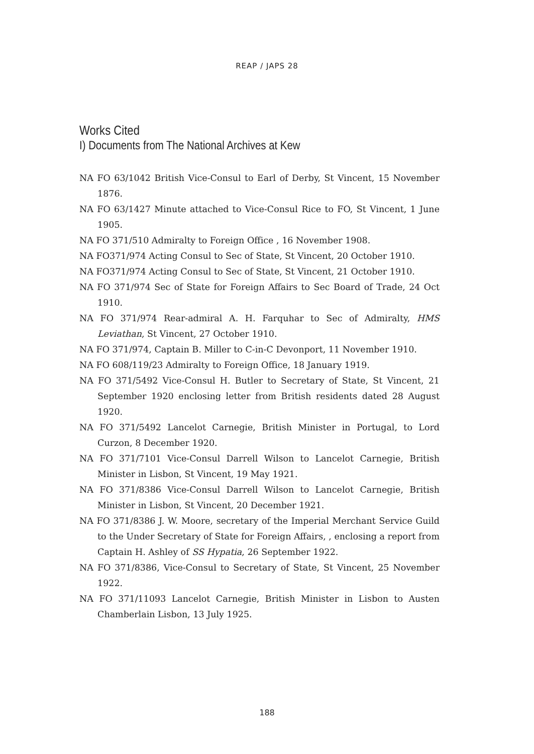REAP / JAPS 28
Works Cited
I) Documents from The National Archives at Kew
NA FO 63/1042 British Vice-Consul to Earl of Derby, St Vincent, 15 November 1876.
NA FO 63/1427 Minute attached to Vice-Consul Rice to FO, St Vincent, 1 June 1905.
NA FO 371/510 Admiralty to Foreign Office , 16 November 1908.
NA FO371/974 Acting Consul to Sec of State, St Vincent, 20 October 1910.
NA FO371/974 Acting Consul to Sec of State, St Vincent, 21 October 1910.
NA FO 371/974 Sec of State for Foreign Affairs to Sec Board of Trade, 24 Oct 1910.
NA FO 371/974 Rear-admiral A. H. Farquhar to Sec of Admiralty, HMS Leviathan, St Vincent, 27 October 1910.
NA FO 371/974, Captain B. Miller to C-in-C Devonport, 11 November 1910.
NA FO 608/119/23 Admiralty to Foreign Office, 18 January 1919.
NA FO 371/5492 Vice-Consul H. Butler to Secretary of State, St Vincent, 21 September 1920 enclosing letter from British residents dated 28 August 1920.
NA FO 371/5492 Lancelot Carnegie, British Minister in Portugal, to Lord Curzon, 8 December 1920.
NA FO 371/7101 Vice-Consul Darrell Wilson to Lancelot Carnegie, British Minister in Lisbon, St Vincent, 19 May 1921.
NA FO 371/8386 Vice-Consul Darrell Wilson to Lancelot Carnegie, British Minister in Lisbon, St Vincent, 20 December 1921.
NA FO 371/8386 J. W. Moore, secretary of the Imperial Merchant Service Guild to the Under Secretary of State for Foreign Affairs, , enclosing a report from Captain H. Ashley of SS Hypatia, 26 September 1922.
NA FO 371/8386, Vice-Consul to Secretary of State, St Vincent, 25 November 1922.
NA FO 371/11093 Lancelot Carnegie, British Minister in Lisbon to Austen Chamberlain Lisbon, 13 July 1925.
188